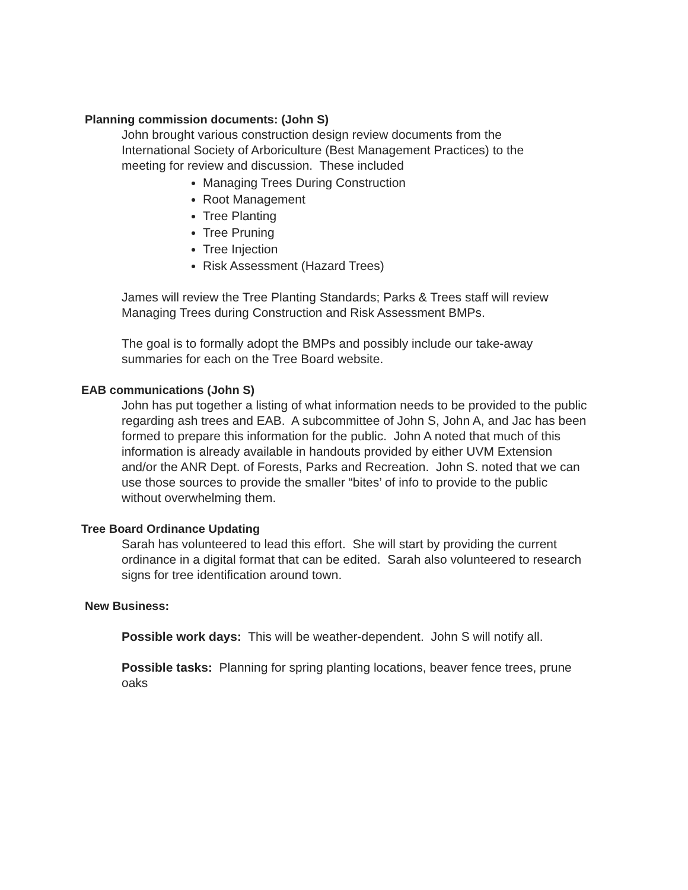Planning commission documents: (John S)
John brought various construction design review documents from the International Society of Arboriculture (Best Management Practices) to the meeting for review and discussion. These included
Managing Trees During Construction
Root Management
Tree Planting
Tree Pruning
Tree Injection
Risk Assessment (Hazard Trees)
James will review the Tree Planting Standards; Parks & Trees staff will review Managing Trees during Construction and Risk Assessment BMPs.
The goal is to formally adopt the BMPs and possibly include our take-away summaries for each on the Tree Board website.
EAB communications (John S)
John has put together a listing of what information needs to be provided to the public regarding ash trees and EAB. A subcommittee of John S, John A, and Jac has been formed to prepare this information for the public. John A noted that much of this information is already available in handouts provided by either UVM Extension and/or the ANR Dept. of Forests, Parks and Recreation. John S. noted that we can use those sources to provide the smaller “bites’ of info to provide to the public without overwhelming them.
Tree Board Ordinance Updating
Sarah has volunteered to lead this effort. She will start by providing the current ordinance in a digital format that can be edited. Sarah also volunteered to research signs for tree identification around town.
New Business:
Possible work days: This will be weather-dependent. John S will notify all.
Possible tasks: Planning for spring planting locations, beaver fence trees, prune oaks